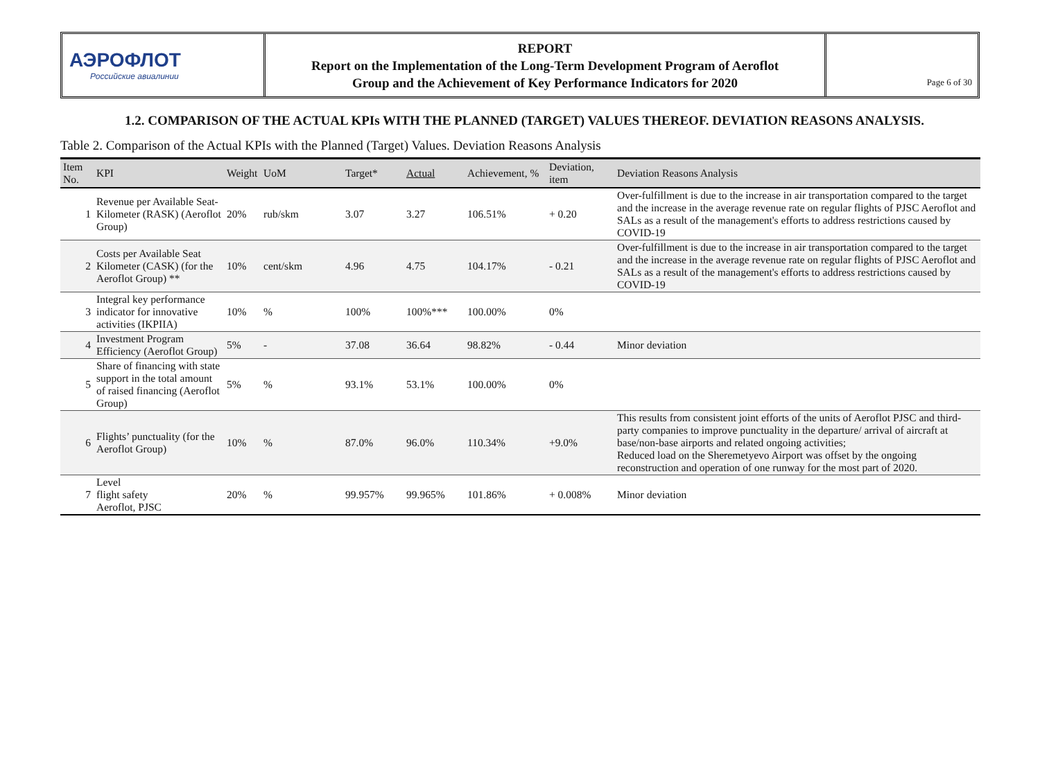АЭРОФЛОТ
Российские авиалинии
REPORT
Report on the Implementation of the Long-Term Development Program of Aeroflot
Group and the Achievement of Key Performance Indicators for 2020
Page 6 of 30
1.2. COMPARISON OF THE ACTUAL KPIs WITH THE PLANNED (TARGET) VALUES THEREOF. DEVIATION REASONS ANALYSIS.
Table 2. Comparison of the Actual KPIs with the Planned (Target) Values. Deviation Reasons Analysis
| Item No. | KPI | Weight | UoM | Target* | Actual | Achievement, % | Deviation, item | Deviation Reasons Analysis |
| --- | --- | --- | --- | --- | --- | --- | --- | --- |
| 1 | Revenue per Available Seat-Kilometer (RASK) (Aeroflot Group) | 20% | rub/skm | 3.07 | 3.27 | 106.51% | + 0.20 | Over-fulfillment is due to the increase in air transportation compared to the target and the increase in the average revenue rate on regular flights of PJSC Aeroflot and SALs as a result of the management's efforts to address restrictions caused by COVID-19 |
| 2 | Costs per Available Seat Kilometer (CASK) (for the Aeroflot Group) ** | 10% | cent/skm | 4.96 | 4.75 | 104.17% | - 0.21 | Over-fulfillment is due to the increase in air transportation compared to the target and the increase in the average revenue rate on regular flights of PJSC Aeroflot and SALs as a result of the management's efforts to address restrictions caused by COVID-19 |
| 3 | Integral key performance indicator for innovative activities (IKPIIA) | 10% | % | 100% | 100%*** | 100.00% | 0% | |
| 4 | Investment Program Efficiency (Aeroflot Group) | 5% | - | 37.08 | 36.64 | 98.82% | - 0.44 | Minor deviation |
| 5 | Share of financing with state support in the total amount of raised financing (Aeroflot Group) | 5% | % | 93.1% | 53.1% | 100.00% | 0% | |
| 6 | Flights’ punctuality (for the Aeroflot Group) | 10% | % | 87.0% | 96.0% | 110.34% | +9.0% | This results from consistent joint efforts of the units of Aeroflot PJSC and third-party companies to improve punctuality in the departure/ arrival of aircraft at base/non-base airports and related ongoing activities; Reduced load on the Sheremetyevo Airport was offset by the ongoing reconstruction and operation of one runway for the most part of 2020. |
| 7 | Level flight safety Aeroflot, PJSC | 20% | % | 99.957% | 99.965% | 101.86% | + 0.008% | Minor deviation |